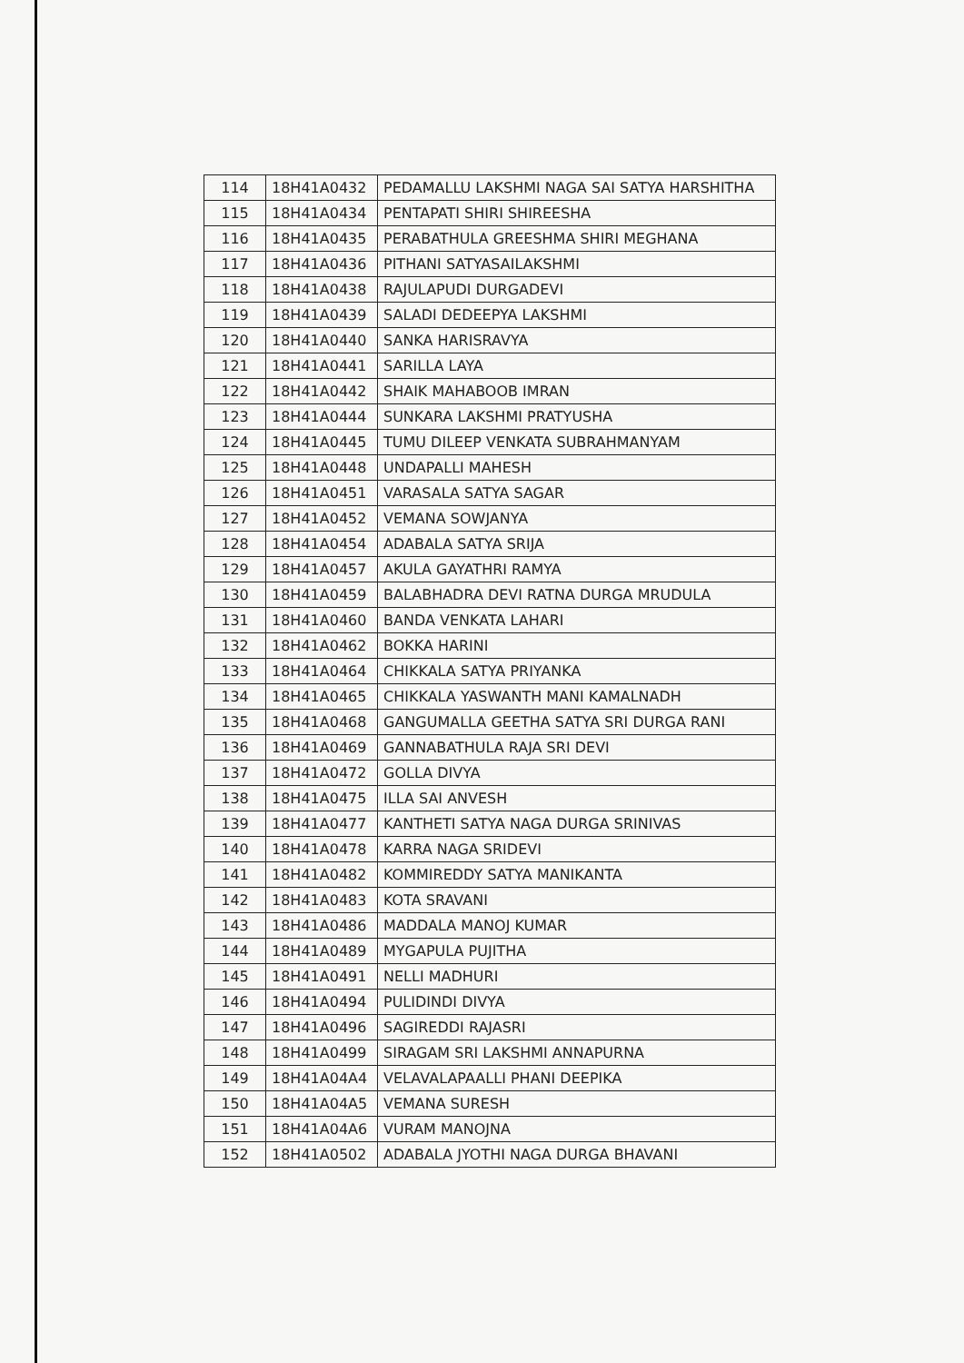| 114 | 18H41A0432 | PEDAMALLU LAKSHMI NAGA SAI SATYA HARSHITHA |
| 115 | 18H41A0434 | PENTAPATI SHIRI SHIREESHA |
| 116 | 18H41A0435 | PERABATHULA GREESHMA SHIRI MEGHANA |
| 117 | 18H41A0436 | PITHANI SATYASAILAKSHMI |
| 118 | 18H41A0438 | RAJULAPUDI DURGADEVI |
| 119 | 18H41A0439 | SALADI DEDEEPYA LAKSHMI |
| 120 | 18H41A0440 | SANKA HARISRAVYA |
| 121 | 18H41A0441 | SARILLA LAYA |
| 122 | 18H41A0442 | SHAIK MAHABOOB IMRAN |
| 123 | 18H41A0444 | SUNKARA LAKSHMI PRATYUSHA |
| 124 | 18H41A0445 | TUMU DILEEP VENKATA SUBRAHMANYAM |
| 125 | 18H41A0448 | UNDAPALLI MAHESH |
| 126 | 18H41A0451 | VARASALA SATYA SAGAR |
| 127 | 18H41A0452 | VEMANA SOWJANYA |
| 128 | 18H41A0454 | ADABALA SATYA SRIJA |
| 129 | 18H41A0457 | AKULA GAYATHRI RAMYA |
| 130 | 18H41A0459 | BALABHADRA DEVI RATNA DURGA MRUDULA |
| 131 | 18H41A0460 | BANDA VENKATA LAHARI |
| 132 | 18H41A0462 | BOKKA HARINI |
| 133 | 18H41A0464 | CHIKKALA SATYA PRIYANKA |
| 134 | 18H41A0465 | CHIKKALA YASWANTH MANI KAMALNADH |
| 135 | 18H41A0468 | GANGUMALLA GEETHA SATYA SRI DURGA RANI |
| 136 | 18H41A0469 | GANNABATHULA RAJA SRI DEVI |
| 137 | 18H41A0472 | GOLLA DIVYA |
| 138 | 18H41A0475 | ILLA SAI ANVESH |
| 139 | 18H41A0477 | KANTHETI SATYA NAGA DURGA SRINIVAS |
| 140 | 18H41A0478 | KARRA NAGA SRIDEVI |
| 141 | 18H41A0482 | KOMMIREDDY SATYA MANIKANTA |
| 142 | 18H41A0483 | KOTA SRAVANI |
| 143 | 18H41A0486 | MADDALA MANOJ KUMAR |
| 144 | 18H41A0489 | MYGAPULA PUJITHA |
| 145 | 18H41A0491 | NELLI MADHURI |
| 146 | 18H41A0494 | PULIDINDI DIVYA |
| 147 | 18H41A0496 | SAGIREDDI RAJASRI |
| 148 | 18H41A0499 | SIRAGAM SRI LAKSHMI ANNAPURNA |
| 149 | 18H41A04A4 | VELAVALAPAALLI PHANI DEEPIKA |
| 150 | 18H41A04A5 | VEMANA SURESH |
| 151 | 18H41A04A6 | VURAM MANOJNA |
| 152 | 18H41A0502 | ADABALA JYOTHI NAGA DURGA BHAVANI |